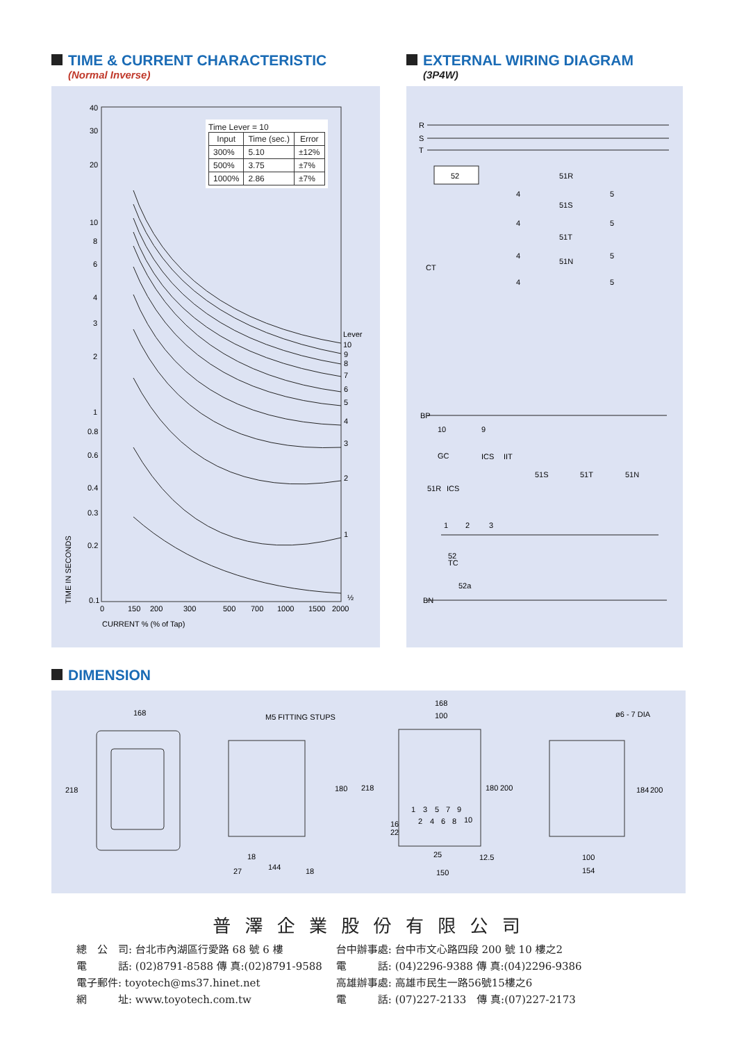TIME & CURRENT CHARACTERISTIC
(Normal Inverse)
Time Lever = 10
| Input | Time (sec.) | Error |
| --- | --- | --- |
| 300% | 5.10 | ±12% |
| 500% | 3.75 | ±7% |
| 1000% | 2.86 | ±7% |
40
30
20
10
8
6
4
3
2
1
0.8
0.6
0.4
0.3
0.2
0.1
0
150
200
300
500
700
1000
1500
2000
Lever
10
9
8
7
6
5
4
3
2
1
½
CURRENT % (% of Tap)
TIME IN SECONDS
EXTERNAL WIRING DIAGRAM
(3P4W)
R
S
T
52
51R
51S
51T
51N
CT
4
4
4
4
5
5
5
5
BP
10
9
GC
ICS
IIT
51S
51T
51N
51R
ICS
1
2
3
52
TC
52a
BN
DIMENSION
168
218
M5 FITTING STUPS
180
18
144
27
18
168
100
218
180
200
16
22
25
12.5
150
1
3
5
7
9
2
4
6
8
10
ø6 - 7 DIA
184
200
100
154
普 澤 企 業 股 份 有 限 公 司
總　公　司: 台北市內湖區行愛路 68 號 6 樓
電　　　話: (02)8791-8588 傳 真:(02)8791-9588
電子郵件: toyotech@ms37.hinet.net
網　　　址: www.toyotech.com.tw
台中辦事處: 台中市文心路四段 200 號 10 樓之2
電　　　話: (04)2296-9388 傳 真:(04)2296-9386
高雄辦事處: 高雄市民生一路56號15樓之6
電　　　話: (07)227-2133　傳 真:(07)227-2173